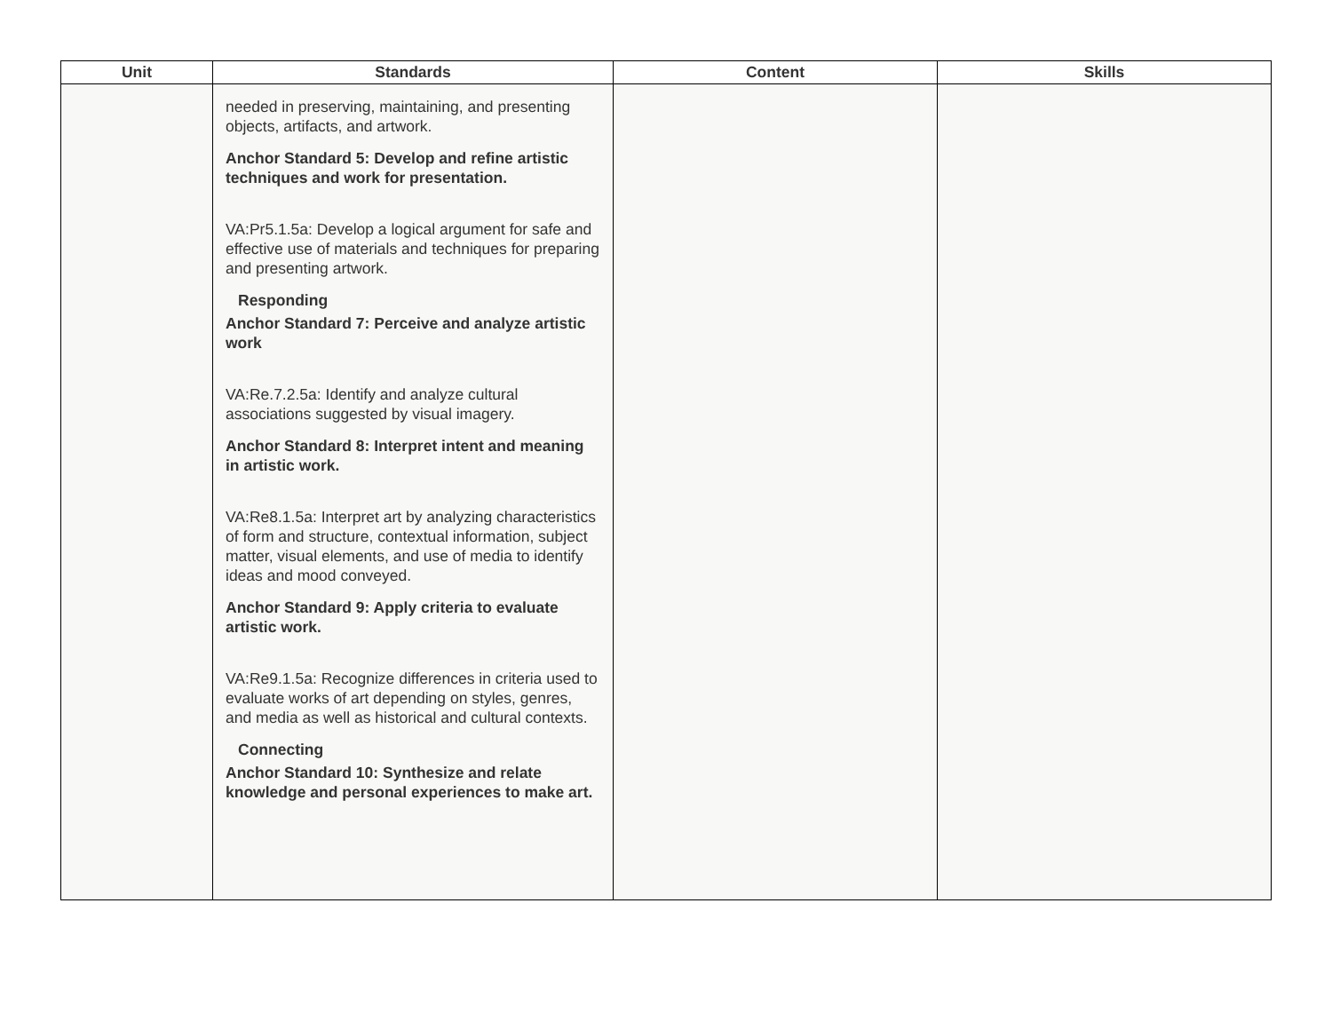| Unit | Standards | Content | Skills |
| --- | --- | --- | --- |
| | needed in preserving, maintaining, and presenting objects, artifacts, and artwork. Anchor Standard 5: Develop and refine artistic techniques and work for presentation. VA:Pr5.1.5a: Develop a logical argument for safe and effective use of materials and techniques for preparing and presenting artwork. Responding Anchor Standard 7: Perceive and analyze artistic work VA:Re.7.2.5a: Identify and analyze cultural associations suggested by visual imagery. Anchor Standard 8: Interpret intent and meaning in artistic work. VA:Re8.1.5a: Interpret art by analyzing characteristics of form and structure, contextual information, subject matter, visual elements, and use of media to identify ideas and mood conveyed. Anchor Standard 9: Apply criteria to evaluate artistic work. VA:Re9.1.5a: Recognize differences in criteria used to evaluate works of art depending on styles, genres, and media as well as historical and cultural contexts. Connecting Anchor Standard 10: Synthesize and relate knowledge and personal experiences to make art. | | |